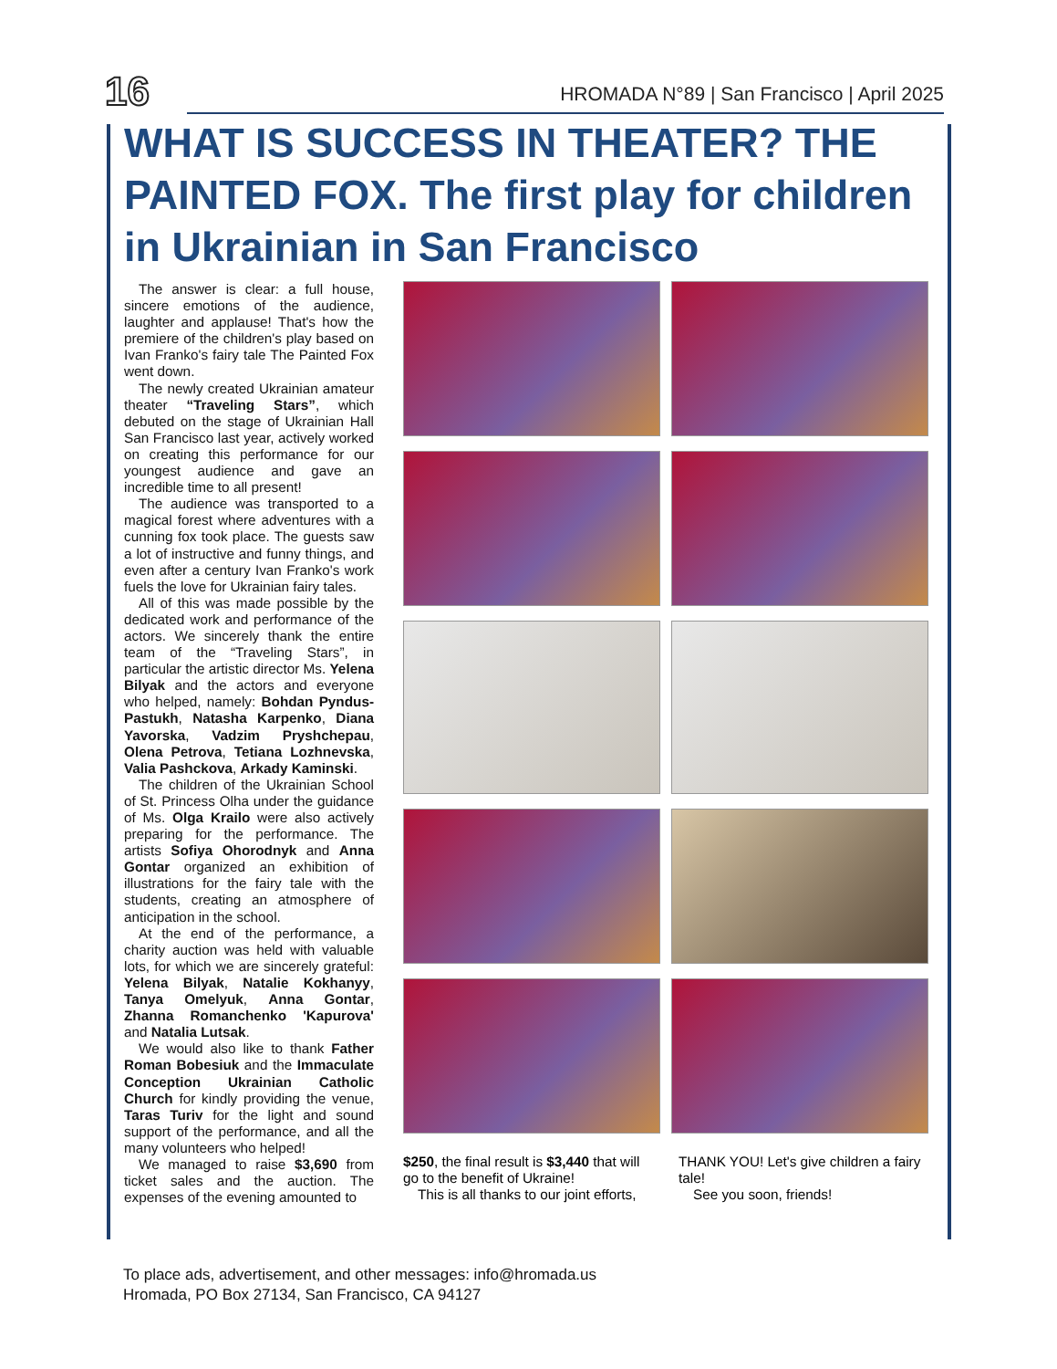16
HROMADA N°89 | San Francisco | April 2025
WHAT IS SUCCESS IN THEATER? THE PAINTED FOX. The first play for children in Ukrainian in San Francisco
The answer is clear: a full house, sincere emotions of the audience, laughter and applause! That's how the premiere of the children's play based on Ivan Franko's fairy tale The Painted Fox went down.
The newly created Ukrainian amateur theater “Traveling Stars”, which debuted on the stage of Ukrainian Hall San Francisco last year, actively worked on creating this performance for our youngest audience and gave an incredible time to all present!
The audience was transported to a magical forest where adventures with a cunning fox took place. The guests saw a lot of instructive and funny things, and even after a century Ivan Franko's work fuels the love for Ukrainian fairy tales.
All of this was made possible by the dedicated work and performance of the actors. We sincerely thank the entire team of the “Traveling Stars”, in particular the artistic director Ms. Yelena Bilyak and the actors and everyone who helped, namely: Bohdan Pyndus-Pastukh, Natasha Karpenko, Diana Yavorska, Vadzim Pryshchepau, Olena Petrova, Tetiana Lozhnevska, Valia Pashckova, Arkady Kaminski.
The children of the Ukrainian School of St. Princess Olha under the guidance of Ms. Olga Krailo were also actively preparing for the performance. The artists Sofiya Ohorodnyk and Anna Gontar organized an exhibition of illustrations for the fairy tale with the students, creating an atmosphere of anticipation in the school.
At the end of the performance, a charity auction was held with valuable lots, for which we are sincerely grateful: Yelena Bilyak, Natalie Kokhanyy, Tanya Omelyuk, Anna Gontar, Zhanna Romanchenko 'Kapurova' and Natalia Lutsak.
We would also like to thank Father Roman Bobesiuk and the Immaculate Conception Ukrainian Catholic Church for kindly providing the venue, Taras Turiv for the light and sound support of the performance, and all the many volunteers who helped!
We managed to raise $3,690 from ticket sales and the auction. The expenses of the evening amounted to
$250, the final result is $3,440 that will go to the benefit of Ukraine!
This is all thanks to our joint efforts,
THANK YOU! Let's give children a fairy tale!
See you soon, friends!
To place ads, advertisement, and other messages: info@hromada.us
Hromada, PO Box 27134, San Francisco, CA 94127